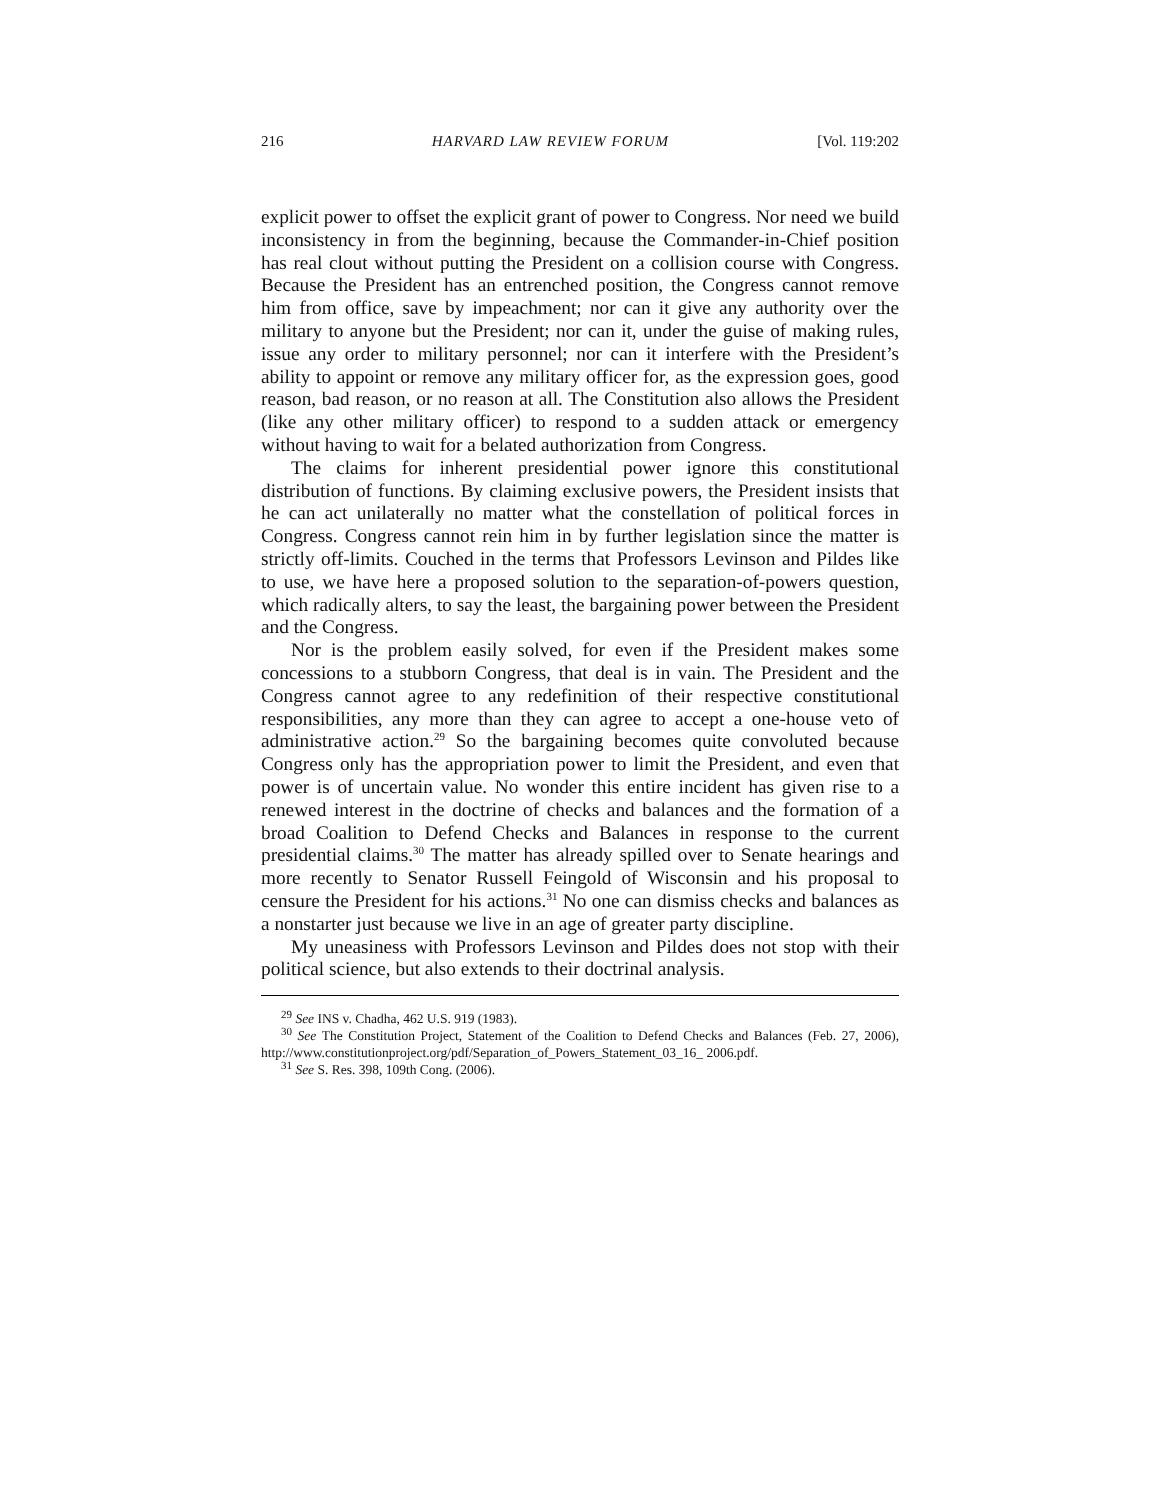216 HARVARD LAW REVIEW FORUM [Vol. 119:202
explicit power to offset the explicit grant of power to Congress. Nor need we build inconsistency in from the beginning, because the Commander-in-Chief position has real clout without putting the President on a collision course with Congress. Because the President has an entrenched position, the Congress cannot remove him from office, save by impeachment; nor can it give any authority over the military to anyone but the President; nor can it, under the guise of making rules, issue any order to military personnel; nor can it interfere with the President’s ability to appoint or remove any military officer for, as the expression goes, good reason, bad reason, or no reason at all. The Constitution also allows the President (like any other military officer) to respond to a sudden attack or emergency without having to wait for a belated authorization from Congress.
The claims for inherent presidential power ignore this constitutional distribution of functions. By claiming exclusive powers, the President insists that he can act unilaterally no matter what the constellation of political forces in Congress. Congress cannot rein him in by further legislation since the matter is strictly off-limits. Couched in the terms that Professors Levinson and Pildes like to use, we have here a proposed solution to the separation-of-powers question, which radically alters, to say the least, the bargaining power between the President and the Congress.
Nor is the problem easily solved, for even if the President makes some concessions to a stubborn Congress, that deal is in vain. The President and the Congress cannot agree to any redefinition of their respective constitutional responsibilities, any more than they can agree to accept a one-house veto of administrative action.<sup>29</sup> So the bargaining becomes quite convoluted because Congress only has the appropriation power to limit the President, and even that power is of uncertain value. No wonder this entire incident has given rise to a renewed interest in the doctrine of checks and balances and the formation of a broad Coalition to Defend Checks and Balances in response to the current presidential claims.<sup>30</sup> The matter has already spilled over to Senate hearings and more recently to Senator Russell Feingold of Wisconsin and his proposal to censure the President for his actions.<sup>31</sup> No one can dismiss checks and balances as a nonstarter just because we live in an age of greater party discipline.
My uneasiness with Professors Levinson and Pildes does not stop with their political science, but also extends to their doctrinal analysis.
<sup>29</sup> See INS v. Chadha, 462 U.S. 919 (1983).
<sup>30</sup> See The Constitution Project, Statement of the Coalition to Defend Checks and Balances (Feb. 27, 2006), http://www.constitutionproject.org/pdf/Separation_of_Powers_Statement_03_16_ 2006.pdf.
<sup>31</sup> See S. Res. 398, 109th Cong. (2006).